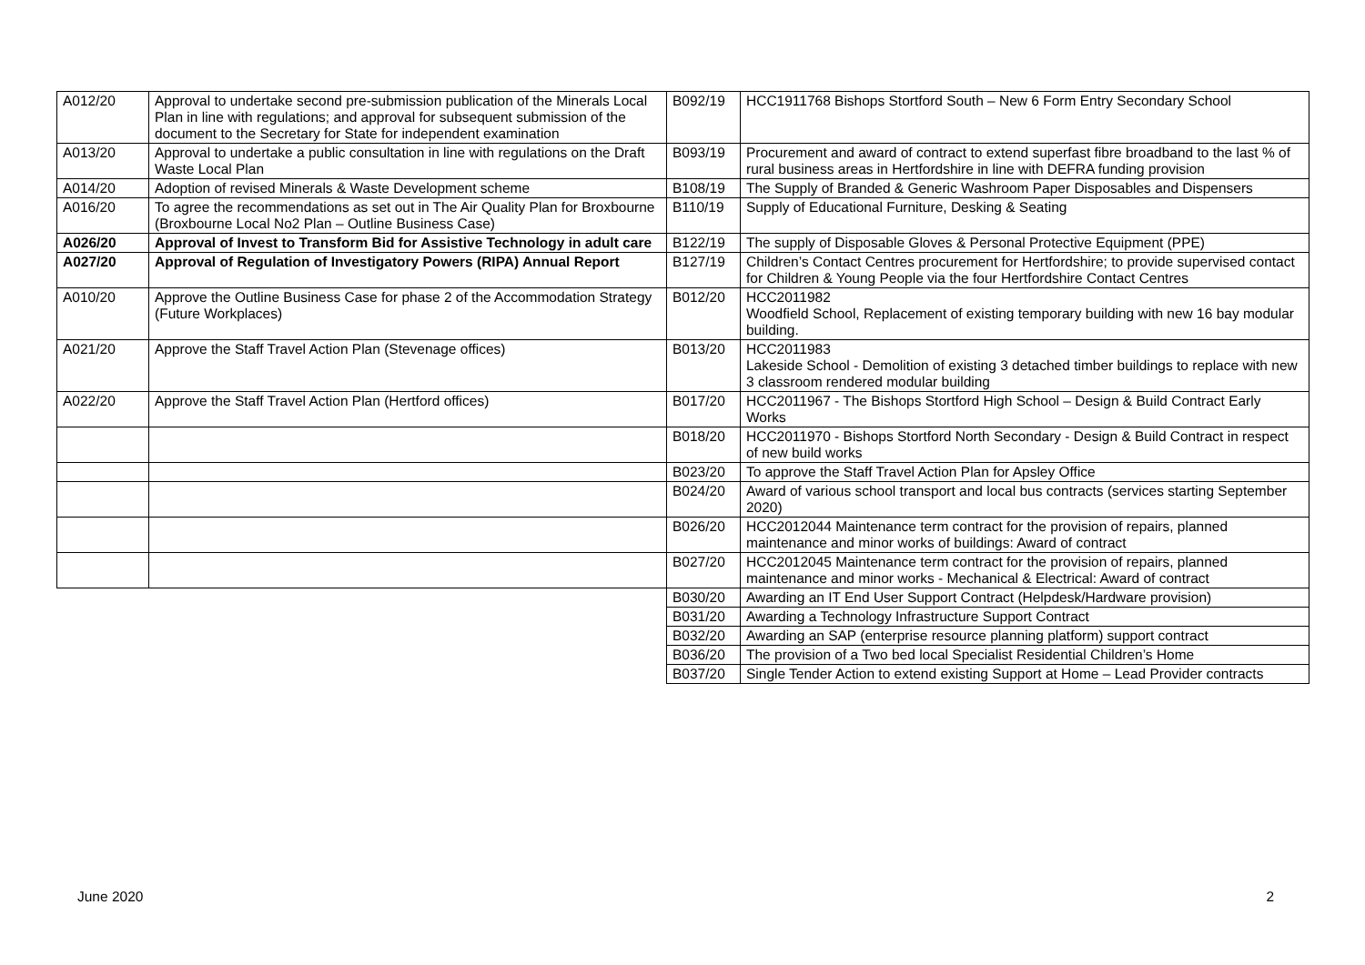| A012/20 | Approval to undertake second pre-submission publication of the Minerals Local Plan in line with regulations; and approval for subsequent submission of the document to the Secretary for State for independent examination | B092/19 | HCC1911768 Bishops Stortford South – New 6 Form Entry Secondary School |
| A013/20 | Approval to undertake a public consultation in line with regulations on the Draft Waste Local Plan | B093/19 | Procurement and award of contract to extend superfast fibre broadband to the last % of rural business areas in Hertfordshire in line with DEFRA funding provision |
| A014/20 | Adoption of revised Minerals & Waste Development scheme | B108/19 | The Supply of Branded & Generic Washroom Paper Disposables and Dispensers |
| A016/20 | To agree the recommendations as set out in The Air Quality Plan for Broxbourne (Broxbourne Local No2 Plan – Outline Business Case) | B110/19 | Supply of Educational Furniture, Desking & Seating |
| A026/20 | Approval of Invest to Transform Bid for Assistive Technology in adult care | B122/19 | The supply of Disposable Gloves & Personal Protective Equipment (PPE) |
| A027/20 | Approval of Regulation of Investigatory Powers (RIPA) Annual Report | B127/19 | Children’s Contact Centres procurement for Hertfordshire; to provide supervised contact for Children & Young People via the four Hertfordshire Contact Centres |
| A010/20 | Approve the Outline Business Case for phase 2 of the Accommodation Strategy (Future Workplaces) | B012/20 | HCC2011982 Woodfield School, Replacement of existing temporary building with new 16 bay modular building. |
| A021/20 | Approve the Staff Travel Action Plan (Stevenage offices) | B013/20 | HCC2011983 Lakeside School - Demolition of existing 3 detached timber buildings to replace with new 3 classroom rendered modular building |
| A022/20 | Approve the Staff Travel Action Plan (Hertford offices) | B017/20 | HCC2011967 - The Bishops Stortford High School – Design & Build Contract Early Works |
| | | B018/20 | HCC2011970 - Bishops Stortford North Secondary - Design & Build Contract in respect of new build works |
| | | B023/20 | To approve the Staff Travel Action Plan for Apsley Office |
| | | B024/20 | Award of various school transport and local bus contracts (services starting September 2020) |
| | | B026/20 | HCC2012044 Maintenance term contract for the provision of repairs, planned maintenance and minor works of buildings: Award of contract |
| | | B027/20 | HCC2012045 Maintenance term contract for the provision of repairs, planned maintenance and minor works - Mechanical & Electrical: Award of contract |
| | | B030/20 | Awarding an IT End User Support Contract (Helpdesk/Hardware provision) |
| | | B031/20 | Awarding a Technology Infrastructure Support Contract |
| | | B032/20 | Awarding an SAP (enterprise resource planning platform) support contract |
| | | B036/20 | The provision of a Two bed local Specialist Residential Children’s Home |
| | | B037/20 | Single Tender Action to extend existing Support at Home – Lead Provider contracts |
June 2020 2